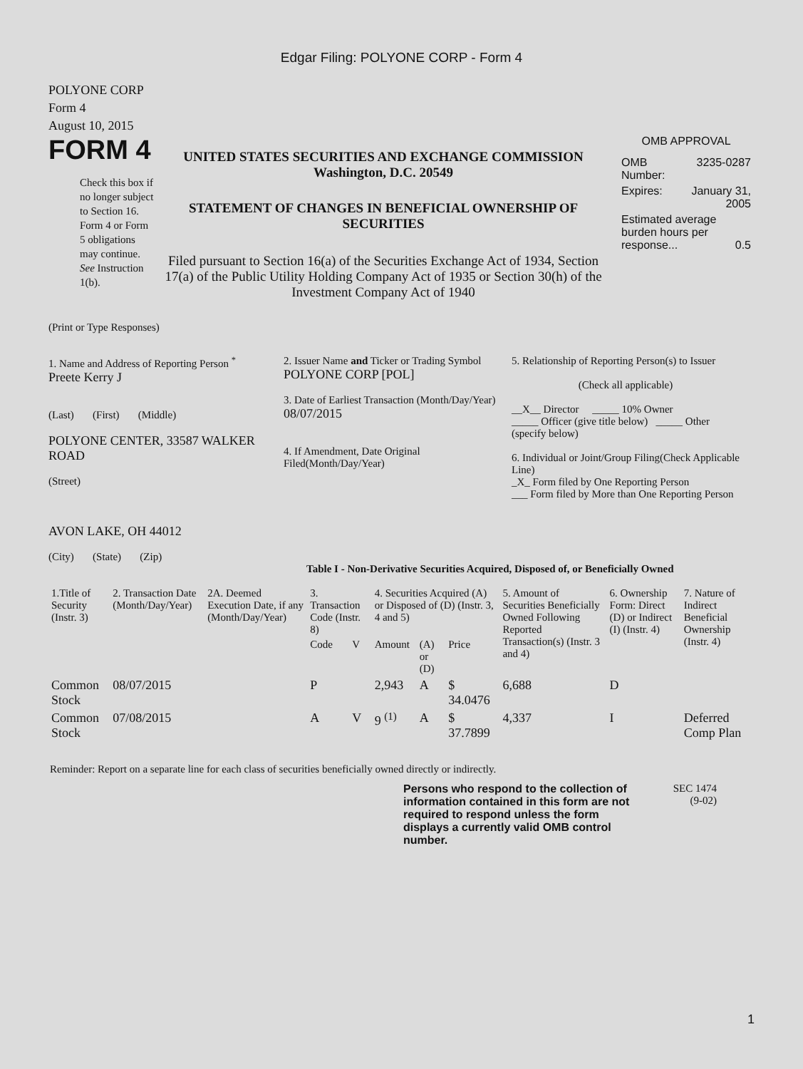Edgar Filing: POLYONE CORP - Form 4
POLYONE CORP
Form 4
August 10, 2015
FORM 4
Check this box if no longer subject to Section 16. Form 4 or Form 5 obligations may continue. See Instruction 1(b).
UNITED STATES SECURITIES AND EXCHANGE COMMISSION
Washington, D.C. 20549
STATEMENT OF CHANGES IN BENEFICIAL OWNERSHIP OF SECURITIES
Filed pursuant to Section 16(a) of the Securities Exchange Act of 1934, Section 17(a) of the Public Utility Holding Company Act of 1935 or Section 30(h) of the Investment Company Act of 1940
OMB APPROVAL
| OMB Number: | 3235-0287 |
| Expires: | January 31, 2005 |
| Estimated average burden hours per response... 0.5 | |
(Print or Type Responses)
1. Name and Address of Reporting Person <sup>*</sup>
Preete Kerry J
(Last) (First) (Middle)
POLYONE CENTER, 33587 WALKER ROAD
(Street)
AVON LAKE, OH 44012
(City) (State) (Zip)
2. Issuer Name and Ticker or Trading Symbol
POLYONE CORP [POL]
3. Date of Earliest Transaction (Month/Day/Year)
08/07/2015
4. If Amendment, Date Original Filed(Month/Day/Year)
5. Relationship of Reporting Person(s) to Issuer
(Check all applicable)
__X__ Director _____ 10% Owner
_____ Officer (give title below) _____ Other (specify below)
6. Individual or Joint/Group Filing(Check Applicable Line)
_X_ Form filed by One Reporting Person
___ Form filed by More than One Reporting Person
Table I - Non-Derivative Securities Acquired, Disposed of, or Beneficially Owned
| 1.Title of Security (Instr. 3) | 2. Transaction Date (Month/Day/Year) | 2A. Deemed Execution Date, if any (Month/Day/Year) | 3. Transaction Code (Instr. 8) | | 4. Securities Acquired (A) or Disposed of (D) (Instr. 3, 4 and 5) | | | 5. Amount of Securities Beneficially Owned Following Reported Transaction(s) (Instr. 3 and 4) | 6. Ownership Form: Direct (D) or Indirect (I) (Instr. 4) | 7. Nature of Indirect Beneficial Ownership (Instr. 4) |
| --- | --- | --- | --- | --- | --- | --- | --- | --- | --- | --- |
| | | | Code | V | Amount | (A) or (D) | Price | | | |
| Common Stock | 08/07/2015 | | P | | 2,943 | A | $ 34.0476 | 6,688 | D | |
| Common Stock | 07/08/2015 | | A | V | 9 <sup>(1)</sup> | A | $ 37.7899 | 4,337 | I | Deferred Comp Plan |
Reminder: Report on a separate line for each class of securities beneficially owned directly or indirectly.
Persons who respond to the collection of information contained in this form are not required to respond unless the form displays a currently valid OMB control number.
SEC 1474
(9-02)
1